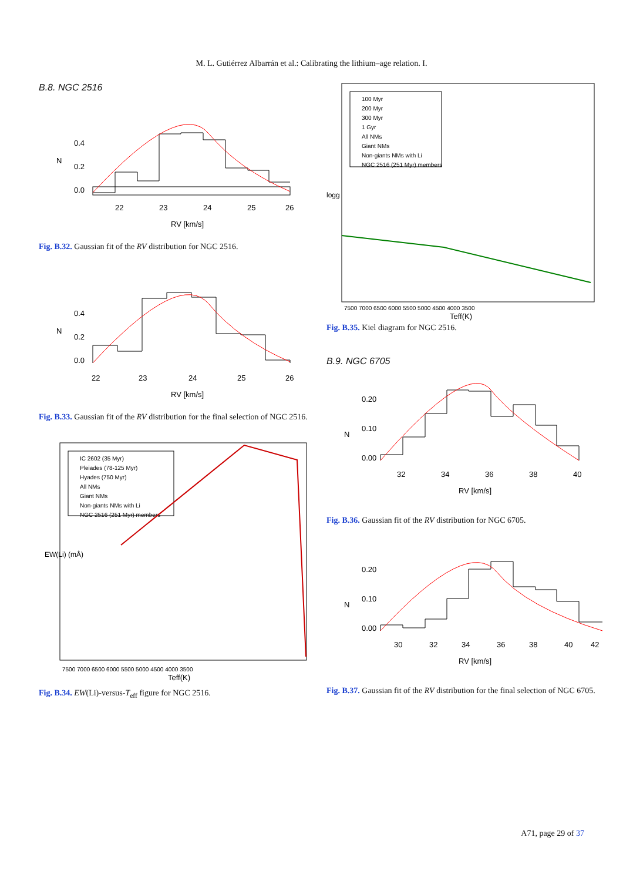M. L. Gutiérrez Albarrán et al.: Calibrating the lithium–age relation. I.
B.8. NGC 2516
22
23
24
25
26
RV [km/s]
N
0.0
0.2
0.4
Fig. B.32. Gaussian fit of the RV distribution for NGC 2516.
22
23
24
25
26
RV [km/s]
N
0.0
0.2
0.4
Fig. B.33. Gaussian fit of the RV distribution for the final selection of NGC 2516.
IC 2602 (35 Myr)
Pleiades (78-125 Myr)
Hyades (750 Myr)
All NMs
Giant NMs
Non-giants NMs with Li
NGC 2516 (251 Myr) members
7500 7000 6500 6000 5500 5000 4500 4000 3500
Teff(K)
EW(Li) (mÅ)
Fig. B.34. EW(Li)-versus-T<sub>eff</sub> figure for NGC 2516.
100 Myr
200 Myr
300 Myr
1 Gyr
All NMs
Giant NMs
Non-giants NMs with Li
NGC 2516 (251 Myr) members
7500 7000 6500 6000 5500 5000 4500 4000 3500
Teff(K)
logg
Fig. B.35. Kiel diagram for NGC 2516.
B.9. NGC 6705
32
34
36
38
40
RV [km/s]
N
0.00
0.10
0.20
Fig. B.36. Gaussian fit of the RV distribution for NGC 6705.
30
32
34
36
38
40
42
RV [km/s]
N
0.00
0.10
0.20
Fig. B.37. Gaussian fit of the RV distribution for the final selection of NGC 6705.
A71, page 29 of 37